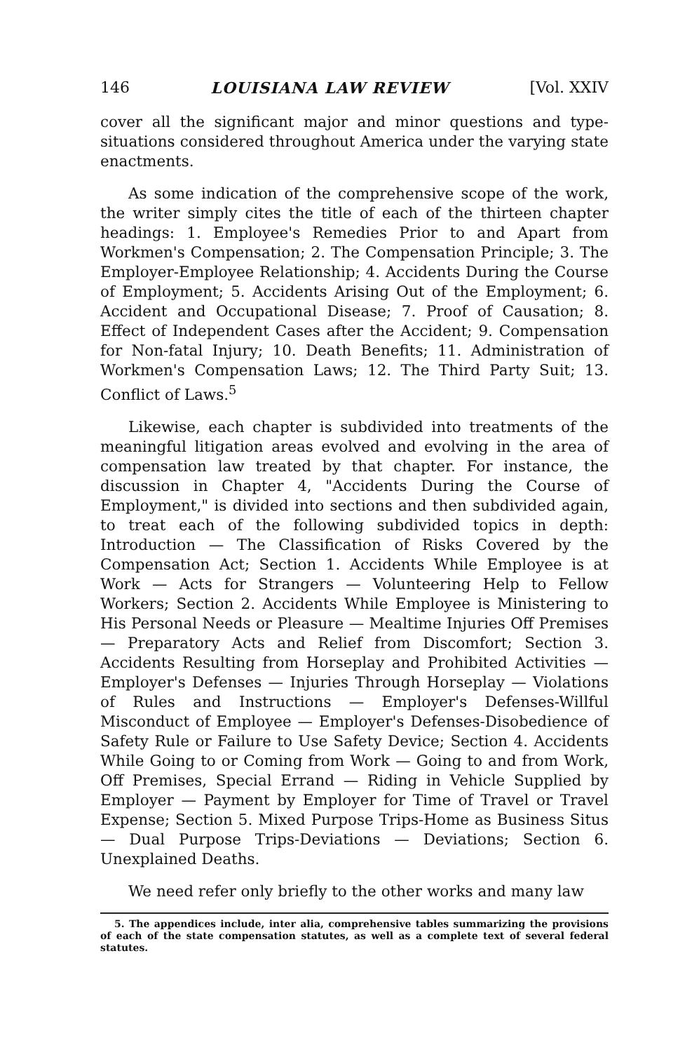146 LOUISIANA LAW REVIEW [Vol. XXIV
cover all the significant major and minor questions and type-situations considered throughout America under the varying state enactments.
As some indication of the comprehensive scope of the work, the writer simply cites the title of each of the thirteen chapter headings: 1. Employee's Remedies Prior to and Apart from Workmen's Compensation; 2. The Compensation Principle; 3. The Employer-Employee Relationship; 4. Accidents During the Course of Employment; 5. Accidents Arising Out of the Employment; 6. Accident and Occupational Disease; 7. Proof of Causation; 8. Effect of Independent Cases after the Accident; 9. Compensation for Non-fatal Injury; 10. Death Benefits; 11. Administration of Workmen's Compensation Laws; 12. The Third Party Suit; 13. Conflict of Laws.<sup>5</sup>
Likewise, each chapter is subdivided into treatments of the meaningful litigation areas evolved and evolving in the area of compensation law treated by that chapter. For instance, the discussion in Chapter 4, "Accidents During the Course of Employment," is divided into sections and then subdivided again, to treat each of the following subdivided topics in depth: Introduction — The Classification of Risks Covered by the Compensation Act; Section 1. Accidents While Employee is at Work — Acts for Strangers — Volunteering Help to Fellow Workers; Section 2. Accidents While Employee is Ministering to His Personal Needs or Pleasure — Mealtime Injuries Off Premises — Preparatory Acts and Relief from Discomfort; Section 3. Accidents Resulting from Horseplay and Prohibited Activities — Employer's Defenses — Injuries Through Horseplay — Violations of Rules and Instructions — Employer's Defenses-Willful Misconduct of Employee — Employer's Defenses-Disobedience of Safety Rule or Failure to Use Safety Device; Section 4. Accidents While Going to or Coming from Work — Going to and from Work, Off Premises, Special Errand — Riding in Vehicle Supplied by Employer — Payment by Employer for Time of Travel or Travel Expense; Section 5. Mixed Purpose Trips-Home as Business Situs — Dual Purpose Trips-Deviations — Deviations; Section 6. Unexplained Deaths.
We need refer only briefly to the other works and many law
5. The appendices include, inter alia, comprehensive tables summarizing the provisions of each of the state compensation statutes, as well as a complete text of several federal statutes.